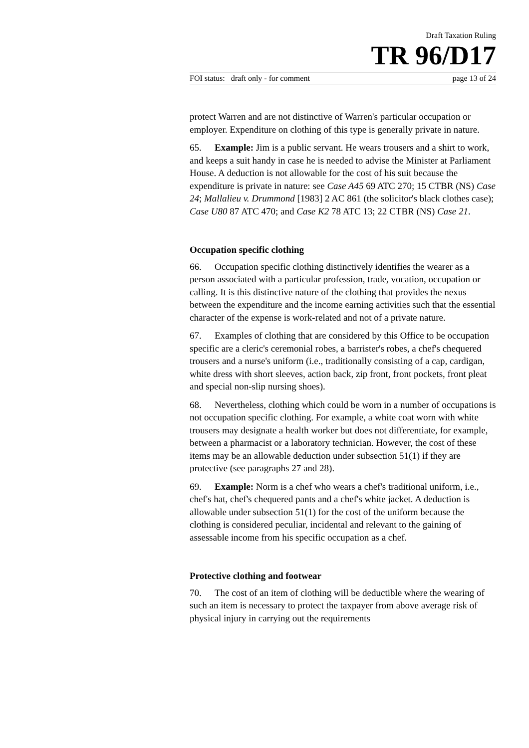Draft Taxation Ruling
TR 96/D17
FOI status: draft only - for comment page 13 of 24
protect Warren and are not distinctive of Warren's particular occupation or employer. Expenditure on clothing of this type is generally private in nature.
65. Example: Jim is a public servant. He wears trousers and a shirt to work, and keeps a suit handy in case he is needed to advise the Minister at Parliament House. A deduction is not allowable for the cost of his suit because the expenditure is private in nature: see Case A45 69 ATC 270; 15 CTBR (NS) Case 24; Mallalieu v. Drummond [1983] 2 AC 861 (the solicitor's black clothes case); Case U80 87 ATC 470; and Case K2 78 ATC 13; 22 CTBR (NS) Case 21.
Occupation specific clothing
66. Occupation specific clothing distinctively identifies the wearer as a person associated with a particular profession, trade, vocation, occupation or calling. It is this distinctive nature of the clothing that provides the nexus between the expenditure and the income earning activities such that the essential character of the expense is work-related and not of a private nature.
67. Examples of clothing that are considered by this Office to be occupation specific are a cleric's ceremonial robes, a barrister's robes, a chef's chequered trousers and a nurse's uniform (i.e., traditionally consisting of a cap, cardigan, white dress with short sleeves, action back, zip front, front pockets, front pleat and special non-slip nursing shoes).
68. Nevertheless, clothing which could be worn in a number of occupations is not occupation specific clothing. For example, a white coat worn with white trousers may designate a health worker but does not differentiate, for example, between a pharmacist or a laboratory technician. However, the cost of these items may be an allowable deduction under subsection 51(1) if they are protective (see paragraphs 27 and 28).
69. Example: Norm is a chef who wears a chef's traditional uniform, i.e., chef's hat, chef's chequered pants and a chef's white jacket. A deduction is allowable under subsection 51(1) for the cost of the uniform because the clothing is considered peculiar, incidental and relevant to the gaining of assessable income from his specific occupation as a chef.
Protective clothing and footwear
70. The cost of an item of clothing will be deductible where the wearing of such an item is necessary to protect the taxpayer from above average risk of physical injury in carrying out the requirements